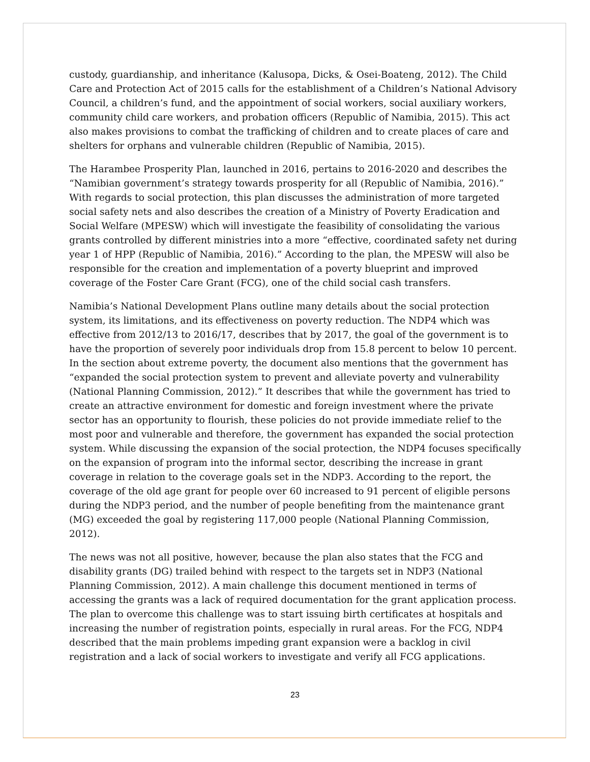custody, guardianship, and inheritance (Kalusopa, Dicks, & Osei-Boateng, 2012). The Child Care and Protection Act of 2015 calls for the establishment of a Children’s National Advisory Council, a children’s fund, and the appointment of social workers, social auxiliary workers, community child care workers, and probation officers (Republic of Namibia, 2015). This act also makes provisions to combat the trafficking of children and to create places of care and shelters for orphans and vulnerable children (Republic of Namibia, 2015).
The Harambee Prosperity Plan, launched in 2016, pertains to 2016-2020 and describes the “Namibian government’s strategy towards prosperity for all (Republic of Namibia, 2016).” With regards to social protection, this plan discusses the administration of more targeted social safety nets and also describes the creation of a Ministry of Poverty Eradication and Social Welfare (MPESW) which will investigate the feasibility of consolidating the various grants controlled by different ministries into a more “effective, coordinated safety net during year 1 of HPP (Republic of Namibia, 2016).” According to the plan, the MPESW will also be responsible for the creation and implementation of a poverty blueprint and improved coverage of the Foster Care Grant (FCG), one of the child social cash transfers.
Namibia’s National Development Plans outline many details about the social protection system, its limitations, and its effectiveness on poverty reduction. The NDP4 which was effective from 2012/13 to 2016/17, describes that by 2017, the goal of the government is to have the proportion of severely poor individuals drop from 15.8 percent to below 10 percent. In the section about extreme poverty, the document also mentions that the government has “expanded the social protection system to prevent and alleviate poverty and vulnerability (National Planning Commission, 2012).” It describes that while the government has tried to create an attractive environment for domestic and foreign investment where the private sector has an opportunity to flourish, these policies do not provide immediate relief to the most poor and vulnerable and therefore, the government has expanded the social protection system. While discussing the expansion of the social protection, the NDP4 focuses specifically on the expansion of program into the informal sector, describing the increase in grant coverage in relation to the coverage goals set in the NDP3. According to the report, the coverage of the old age grant for people over 60 increased to 91 percent of eligible persons during the NDP3 period, and the number of people benefiting from the maintenance grant (MG) exceeded the goal by registering 117,000 people (National Planning Commission, 2012).
The news was not all positive, however, because the plan also states that the FCG and disability grants (DG) trailed behind with respect to the targets set in NDP3 (National Planning Commission, 2012). A main challenge this document mentioned in terms of accessing the grants was a lack of required documentation for the grant application process. The plan to overcome this challenge was to start issuing birth certificates at hospitals and increasing the number of registration points, especially in rural areas. For the FCG, NDP4 described that the main problems impeding grant expansion were a backlog in civil registration and a lack of social workers to investigate and verify all FCG applications.
23